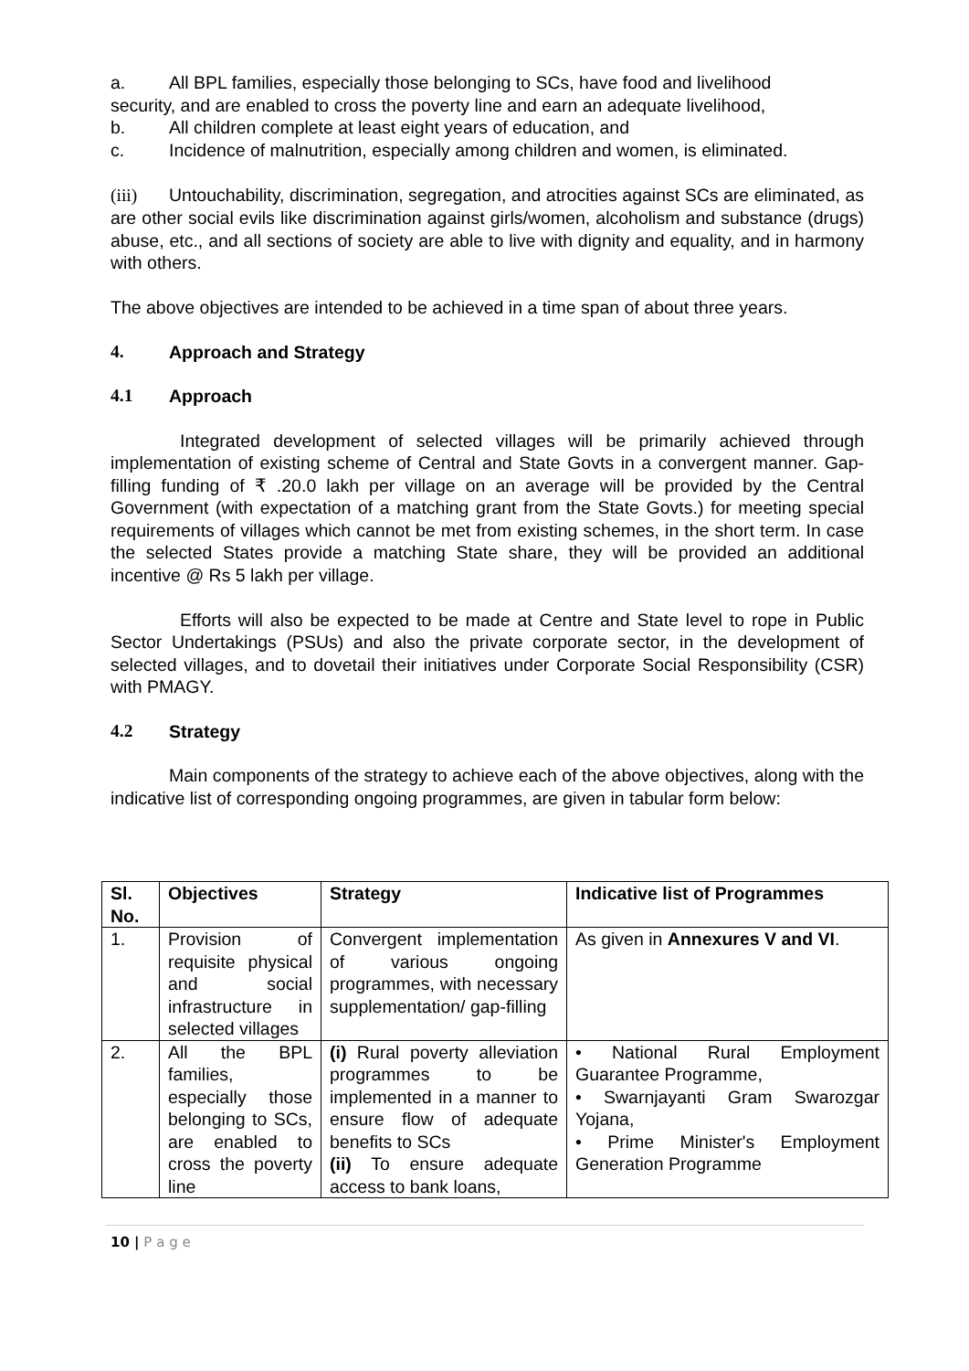a. All BPL families, especially those belonging to SCs, have food and livelihood
security, and are enabled to cross the poverty line and earn an adequate livelihood,
b. All children complete at least eight years of education, and
c. Incidence of malnutrition, especially among children and women, is eliminated.
(iii) Untouchability, discrimination, segregation, and atrocities against SCs are eliminated, as are other social evils like discrimination against girls/women, alcoholism and substance (drugs) abuse, etc., and all sections of society are able to live with dignity and equality, and in harmony with others.
The above objectives are intended to be achieved in a time span of about three years.
4. Approach and Strategy
4.1 Approach
Integrated development of selected villages will be primarily achieved through implementation of existing scheme of Central and State Govts in a convergent manner. Gap-filling funding of ₹ .20.0 lakh per village on an average will be provided by the Central Government (with expectation of a matching grant from the State Govts.) for meeting special requirements of villages which cannot be met from existing schemes, in the short term. In case the selected States provide a matching State share, they will be provided an additional incentive @ Rs 5 lakh per village.
Efforts will also be expected to be made at Centre and State level to rope in Public Sector Undertakings (PSUs) and also the private corporate sector, in the development of selected villages, and to dovetail their initiatives under Corporate Social Responsibility (CSR) with PMAGY.
4.2 Strategy
Main components of the strategy to achieve each of the above objectives, along with the indicative list of corresponding ongoing programmes, are given in tabular form below:
| Sl. No. | Objectives | Strategy | Indicative list of Programmes |
| --- | --- | --- | --- |
| 1. | Provision of requisite physical and social infrastructure in selected villages | Convergent implementation of various ongoing programmes, with necessary supplementation/ gap-filling | As given in Annexures V and VI . |
| 2. | All the BPL families, especially those belonging to SCs, are enabled to cross the poverty line | (i) Rural poverty alleviation programmes to be implemented in a manner to ensure flow of adequate benefits to SCs (ii) To ensure adequate access to bank loans, | • National Rural Employment Guarantee Programme, • Swarnjayanti Gram Swarozgar Yojana, • Prime Minister's Employment Generation Programme |
10 | P a g e